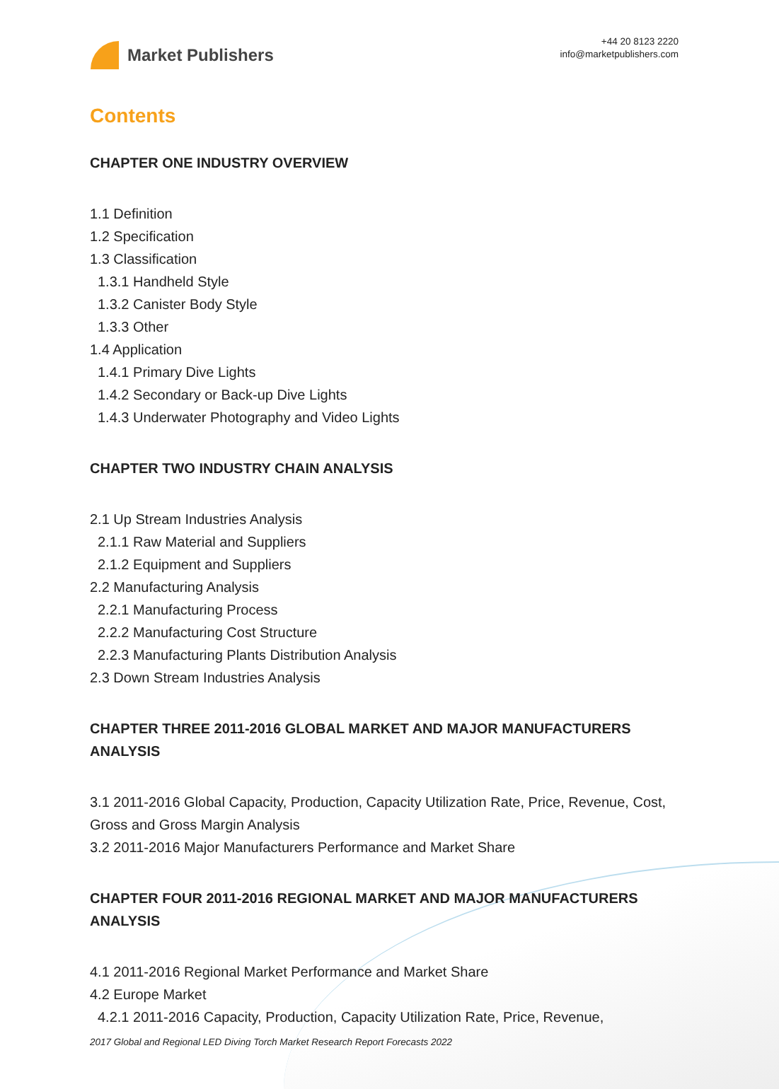Market Publishers
+44 20 8123 2220
info@marketpublishers.com
Contents
CHAPTER ONE INDUSTRY OVERVIEW
1.1 Definition
1.2 Specification
1.3 Classification
1.3.1 Handheld Style
1.3.2 Canister Body Style
1.3.3 Other
1.4 Application
1.4.1 Primary Dive Lights
1.4.2 Secondary or Back-up Dive Lights
1.4.3 Underwater Photography and Video Lights
CHAPTER TWO INDUSTRY CHAIN ANALYSIS
2.1 Up Stream Industries Analysis
2.1.1 Raw Material and Suppliers
2.1.2 Equipment and Suppliers
2.2 Manufacturing Analysis
2.2.1 Manufacturing Process
2.2.2 Manufacturing Cost Structure
2.2.3 Manufacturing Plants Distribution Analysis
2.3 Down Stream Industries Analysis
CHAPTER THREE 2011-2016 GLOBAL MARKET AND MAJOR MANUFACTURERS ANALYSIS
3.1 2011-2016 Global Capacity, Production, Capacity Utilization Rate, Price, Revenue, Cost, Gross and Gross Margin Analysis
3.2 2011-2016 Major Manufacturers Performance and Market Share
CHAPTER FOUR 2011-2016 REGIONAL MARKET AND MAJOR MANUFACTURERS ANALYSIS
4.1 2011-2016 Regional Market Performance and Market Share
4.2 Europe Market
4.2.1 2011-2016 Capacity, Production, Capacity Utilization Rate, Price, Revenue,
2017 Global and Regional LED Diving Torch Market Research Report Forecasts 2022